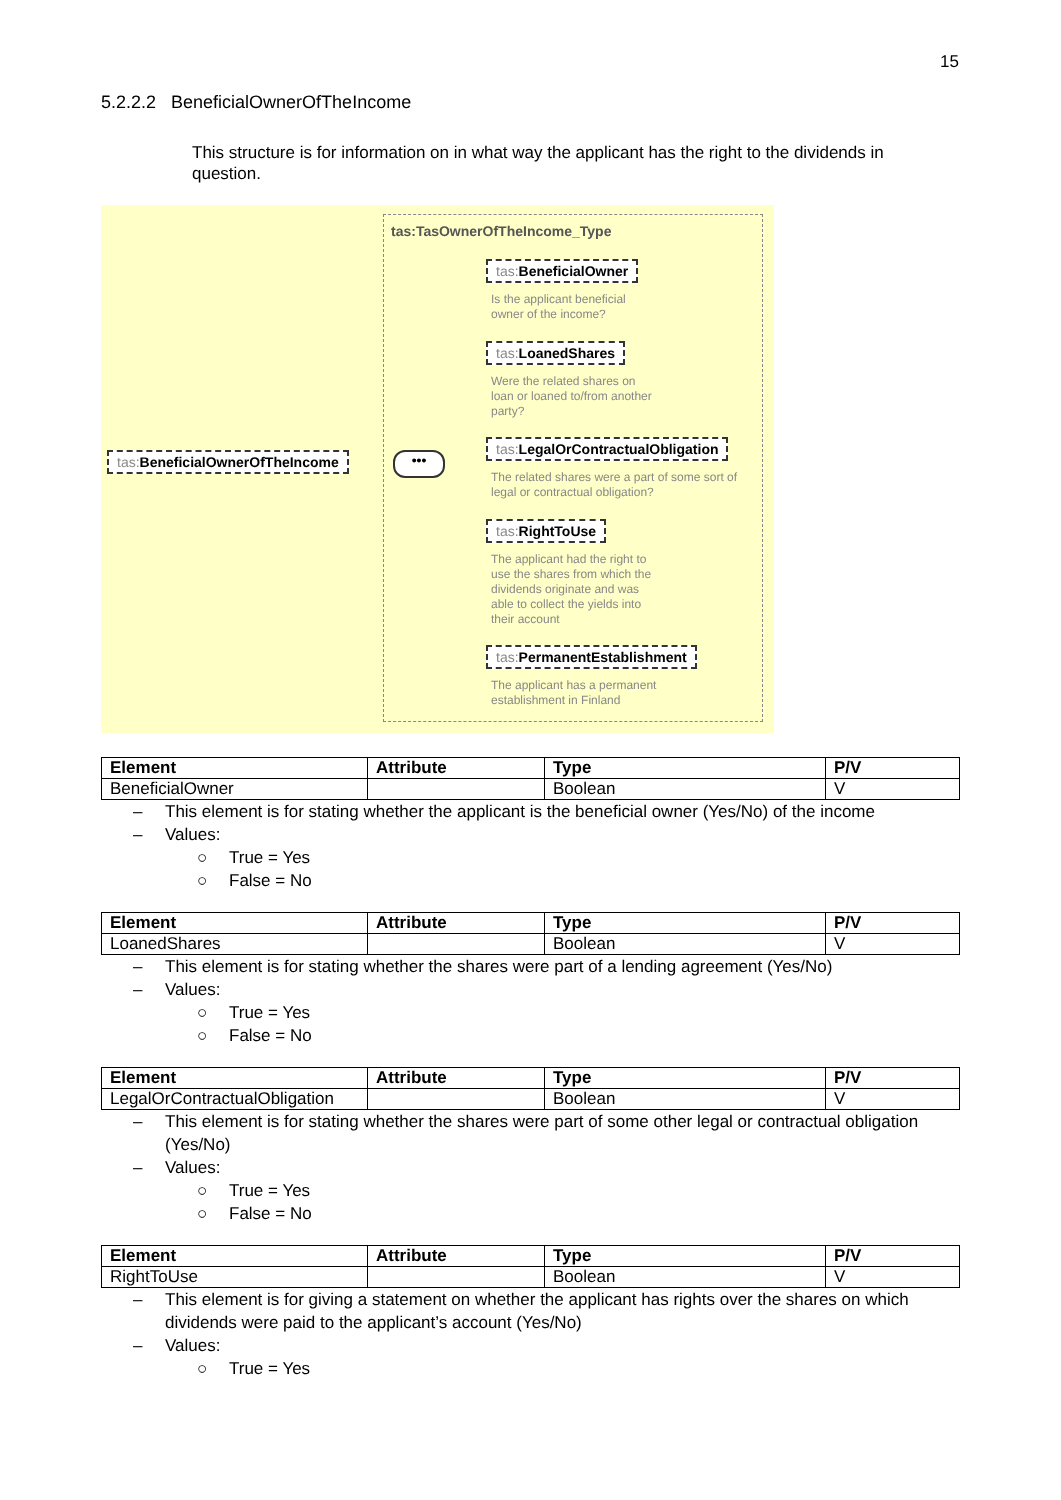15
5.2.2.2 BeneficialOwnerOfTheIncome
This structure is for information on in what way the applicant has the right to the dividends in question.
tas:TasOwnerOfTheIncome_Type
tas: BeneficialOwnerOfTheIncome
•••
tas: BeneficialOwner
Is the applicant beneficial owner of the income?
tas: LoanedShares
Were the related shares on loan or loaned to/from another party?
tas: LegalOrContractualObligation
The related shares were a part of some sort of legal or contractual obligation?
tas: RightToUse
The applicant had the right to use the shares from which the dividends originate and was able to collect the yields into their account
tas: PermanentEstablishment
The applicant has a permanent establishment in Finland
| Element | Attribute | Type | P/V |
| --- | --- | --- | --- |
| BeneficialOwner | | Boolean | V |
– This element is for stating whether the applicant is the beneficial owner (Yes/No) of the income
– Values:
○ True = Yes
○ False = No
| Element | Attribute | Type | P/V |
| --- | --- | --- | --- |
| LoanedShares | | Boolean | V |
– This element is for stating whether the shares were part of a lending agreement (Yes/No)
– Values:
○ True = Yes
○ False = No
| Element | Attribute | Type | P/V |
| --- | --- | --- | --- |
| LegalOrContractualObligation | | Boolean | V |
– This element is for stating whether the shares were part of some other legal or contractual obligation (Yes/No)
– Values:
○ True = Yes
○ False = No
| Element | Attribute | Type | P/V |
| --- | --- | --- | --- |
| RightToUse | | Boolean | V |
– This element is for giving a statement on whether the applicant has rights over the shares on which dividends were paid to the applicant’s account (Yes/No)
– Values:
○ True = Yes